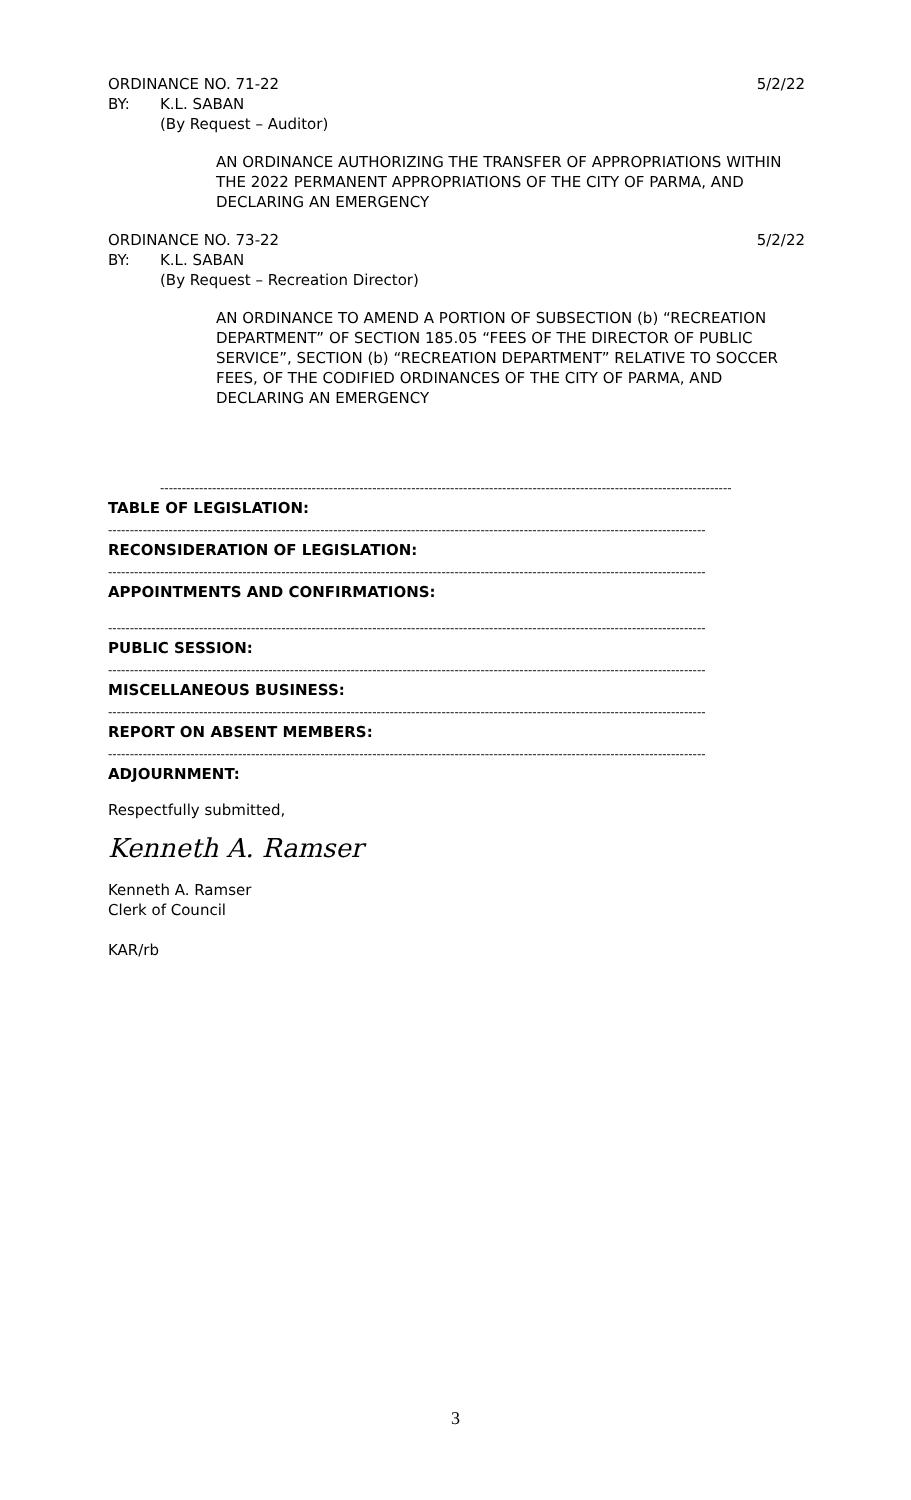ORDINANCE NO. 71-22 5/2/22
BY: K.L. SABAN
(By Request – Auditor)
AN ORDINANCE AUTHORIZING THE TRANSFER OF APPROPRIATIONS WITHIN THE 2022 PERMANENT APPROPRIATIONS OF THE CITY OF PARMA, AND DECLARING AN EMERGENCY
ORDINANCE NO. 73-22 5/2/22
BY: K.L. SABAN
(By Request – Recreation Director)
AN ORDINANCE TO AMEND A PORTION OF SUBSECTION (b) “RECREATION DEPARTMENT” OF SECTION 185.05 “FEES OF THE DIRECTOR OF PUBLIC SERVICE”, SECTION (b) “RECREATION DEPARTMENT” RELATIVE TO SOCCER FEES, OF THE CODIFIED ORDINANCES OF THE CITY OF PARMA, AND DECLARING AN EMERGENCY
------------------------------------------------------------------------------------------------------------------------------------
TABLE OF LEGISLATION:
------------------------------------------------------------------------------------------------------------------------------------------
RECONSIDERATION OF LEGISLATION:
------------------------------------------------------------------------------------------------------------------------------------------
APPOINTMENTS AND CONFIRMATIONS:
------------------------------------------------------------------------------------------------------------------------------------------
PUBLIC SESSION:
------------------------------------------------------------------------------------------------------------------------------------------
MISCELLANEOUS BUSINESS:
------------------------------------------------------------------------------------------------------------------------------------------
REPORT ON ABSENT MEMBERS:
------------------------------------------------------------------------------------------------------------------------------------------
ADJOURNMENT:
Respectfully submitted,
Kenneth A. Ramser
Kenneth A. Ramser
Clerk of Council
KAR/rb
3